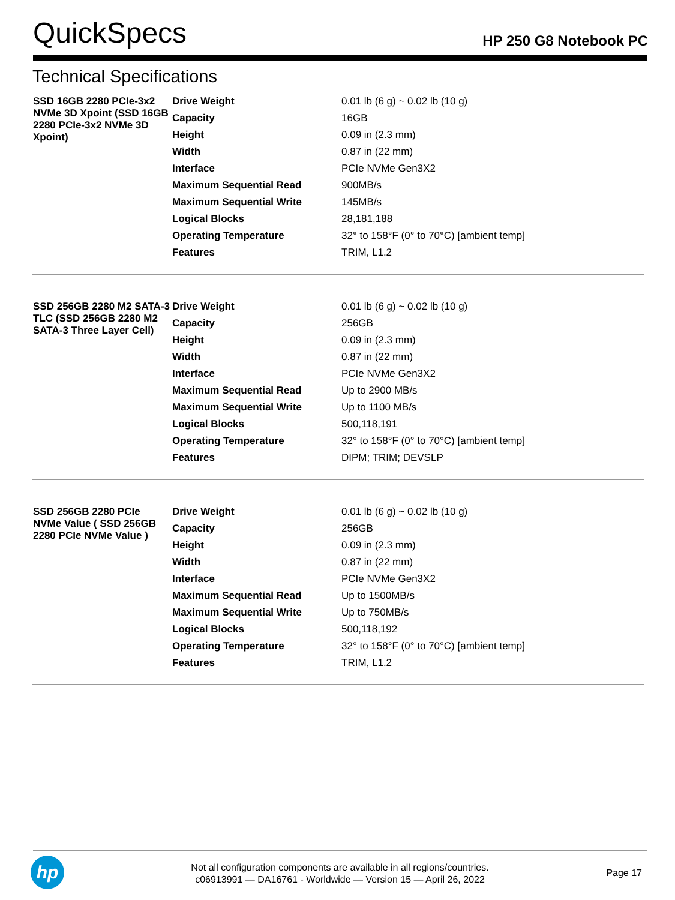QuickSpecs
HP 250 G8 Notebook PC
Technical Specifications
| SSD 16GB 2280 PCIe-3x2 NVMe 3D Xpoint (SSD 16GB 2280 PCIe-3x2 NVMe 3D Xpoint) | Drive Weight | 0.01 lb (6 g) ~ 0.02 lb (10 g) |
| | Capacity | 16GB |
| | Height | 0.09 in (2.3 mm) |
| | Width | 0.87 in (22 mm) |
| | Interface | PCIe NVMe Gen3X2 |
| | Maximum Sequential Read | 900MB/s |
| | Maximum Sequential Write | 145MB/s |
| | Logical Blocks | 28,181,188 |
| | Operating Temperature | 32° to 158°F (0° to 70°C) [ambient temp] |
| | Features | TRIM, L1.2 |
| SSD 256GB 2280 M2 SATA-3 TLC (SSD 256GB 2280 M2 SATA-3 Three Layer Cell) | Drive Weight | 0.01 lb (6 g) ~ 0.02 lb (10 g) |
| | Capacity | 256GB |
| | Height | 0.09 in (2.3 mm) |
| | Width | 0.87 in (22 mm) |
| | Interface | PCIe NVMe Gen3X2 |
| | Maximum Sequential Read | Up to 2900 MB/s |
| | Maximum Sequential Write | Up to 1100 MB/s |
| | Logical Blocks | 500,118,191 |
| | Operating Temperature | 32° to 158°F (0° to 70°C) [ambient temp] |
| | Features | DIPM; TRIM; DEVSLP |
| SSD 256GB 2280 PCIe NVMe Value ( SSD 256GB 2280 PCIe NVMe Value ) | Drive Weight | 0.01 lb (6 g) ~ 0.02 lb (10 g) |
| | Capacity | 256GB |
| | Height | 0.09 in (2.3 mm) |
| | Width | 0.87 in (22 mm) |
| | Interface | PCIe NVMe Gen3X2 |
| | Maximum Sequential Read | Up to 1500MB/s |
| | Maximum Sequential Write | Up to 750MB/s |
| | Logical Blocks | 500,118,192 |
| | Operating Temperature | 32° to 158°F (0° to 70°C) [ambient temp] |
| | Features | TRIM, L1.2 |
hp
Not all configuration components are available in all regions/countries.
c06913991 — DA16761 - Worldwide — Version 15 — April 26, 2022
Page 17